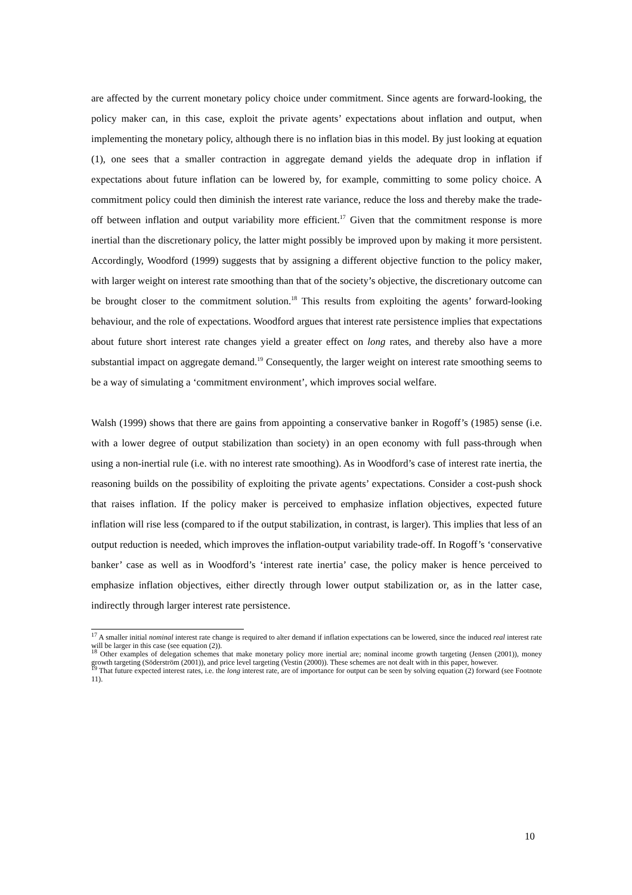are affected by the current monetary policy choice under commitment. Since agents are forward-looking, the policy maker can, in this case, exploit the private agents’ expectations about inflation and output, when implementing the monetary policy, although there is no inflation bias in this model. By just looking at equation (1), one sees that a smaller contraction in aggregate demand yields the adequate drop in inflation if expectations about future inflation can be lowered by, for example, committing to some policy choice. A commitment policy could then diminish the interest rate variance, reduce the loss and thereby make the trade-off between inflation and output variability more efficient.<sup>17</sup> Given that the commitment response is more inertial than the discretionary policy, the latter might possibly be improved upon by making it more persistent. Accordingly, Woodford (1999) suggests that by assigning a different objective function to the policy maker, with larger weight on interest rate smoothing than that of the society’s objective, the discretionary outcome can be brought closer to the commitment solution.<sup>18</sup> This results from exploiting the agents’ forward-looking behaviour, and the role of expectations. Woodford argues that interest rate persistence implies that expectations about future short interest rate changes yield a greater effect on long rates, and thereby also have a more substantial impact on aggregate demand.<sup>19</sup> Consequently, the larger weight on interest rate smoothing seems to be a way of simulating a ‘commitment environment’, which improves social welfare.
Walsh (1999) shows that there are gains from appointing a conservative banker in Rogoff’s (1985) sense (i.e. with a lower degree of output stabilization than society) in an open economy with full pass-through when using a non-inertial rule (i.e. with no interest rate smoothing). As in Woodford’s case of interest rate inertia, the reasoning builds on the possibility of exploiting the private agents’ expectations. Consider a cost-push shock that raises inflation. If the policy maker is perceived to emphasize inflation objectives, expected future inflation will rise less (compared to if the output stabilization, in contrast, is larger). This implies that less of an output reduction is needed, which improves the inflation-output variability trade-off. In Rogoff’s ‘conservative banker’ case as well as in Woodford’s ‘interest rate inertia’ case, the policy maker is hence perceived to emphasize inflation objectives, either directly through lower output stabilization or, as in the latter case, indirectly through larger interest rate persistence.
<sup>17</sup> A smaller initial nominal interest rate change is required to alter demand if inflation expectations can be lowered, since the induced real interest rate will be larger in this case (see equation (2)).
<sup>18</sup> Other examples of delegation schemes that make monetary policy more inertial are; nominal income growth targeting (Jensen (2001)), money growth targeting (Söderström (2001)), and price level targeting (Vestin (2000)). These schemes are not dealt with in this paper, however.
<sup>19</sup> That future expected interest rates, i.e. the long interest rate, are of importance for output can be seen by solving equation (2) forward (see Footnote 11).
10